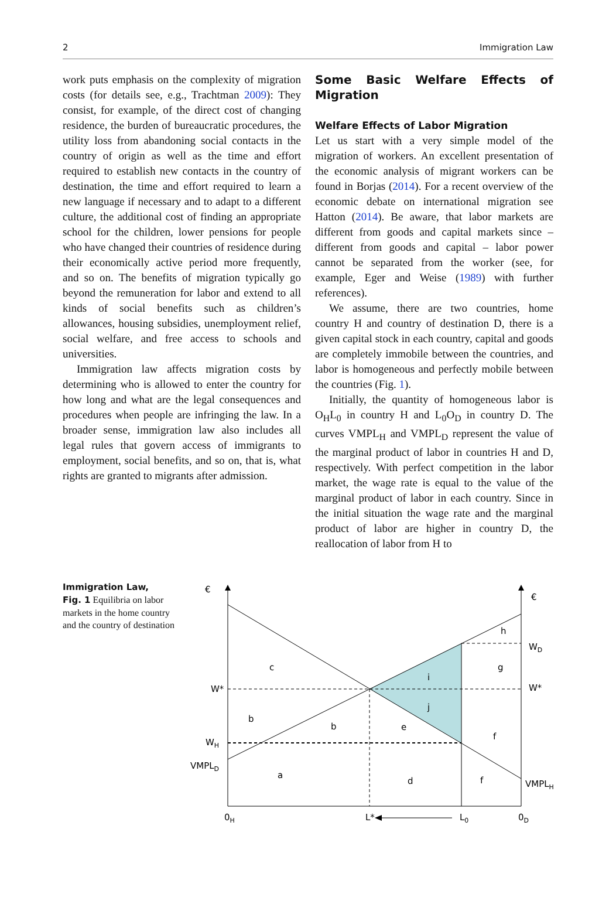2 Immigration Law
work puts emphasis on the complexity of migration costs (for details see, e.g., Trachtman 2009): They consist, for example, of the direct cost of changing residence, the burden of bureaucratic procedures, the utility loss from abandoning social contacts in the country of origin as well as the time and effort required to establish new contacts in the country of destination, the time and effort required to learn a new language if necessary and to adapt to a different culture, the additional cost of finding an appropriate school for the children, lower pensions for people who have changed their countries of residence during their economically active period more frequently, and so on. The benefits of migration typically go beyond the remuneration for labor and extend to all kinds of social benefits such as children’s allowances, housing subsidies, unemployment relief, social welfare, and free access to schools and universities.
Immigration law affects migration costs by determining who is allowed to enter the country for how long and what are the legal consequences and procedures when people are infringing the law. In a broader sense, immigration law also includes all legal rules that govern access of immigrants to employment, social benefits, and so on, that is, what rights are granted to migrants after admission.
Some Basic Welfare Effects of Migration
Welfare Effects of Labor Migration
Let us start with a very simple model of the migration of workers. An excellent presentation of the economic analysis of migrant workers can be found in Borjas (2014). For a recent overview of the economic debate on international migration see Hatton (2014). Be aware, that labor markets are different from goods and capital markets since – different from goods and capital – labor power cannot be separated from the worker (see, for example, Eger and Weise (1989) with further references).
We assume, there are two countries, home country H and country of destination D, there is a given capital stock in each country, capital and goods are completely immobile between the countries, and labor is homogeneous and perfectly mobile between the countries (Fig. 1).
Initially, the quantity of homogeneous labor is O<sub>H</sub>L<sub>0</sub> in country H and L<sub>0</sub>O<sub>D</sub> in country D. The curves VMPL<sub>H</sub> and VMPL<sub>D</sub> represent the value of the marginal product of labor in countries H and D, respectively. With perfect competition in the labor market, the wage rate is equal to the value of the marginal product of labor in each country. Since in the initial situation the wage rate and the marginal product of labor are higher in country D, the reallocation of labor from H to
Immigration Law,
Fig. 1 Equilibria on labor markets in the home country and the country of destination
€
€
W*
W*
WH
WD
VMPLD
VMPLH
0H
L*
L0
0D
c
b
b
a
d
e
i
j
h
g
f
f